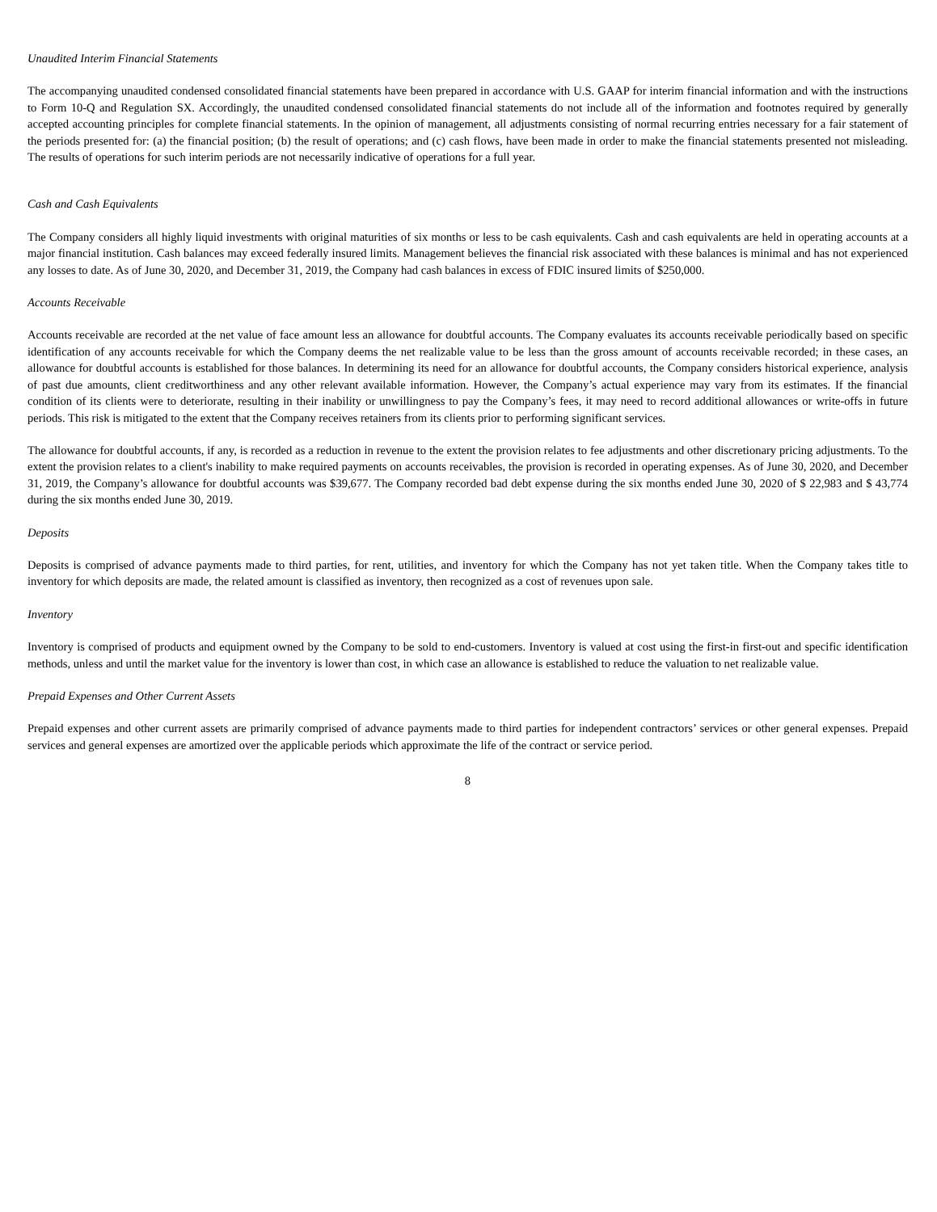Unaudited Interim Financial Statements
The accompanying unaudited condensed consolidated financial statements have been prepared in accordance with U.S. GAAP for interim financial information and with the instructions to Form 10-Q and Regulation SX. Accordingly, the unaudited condensed consolidated financial statements do not include all of the information and footnotes required by generally accepted accounting principles for complete financial statements. In the opinion of management, all adjustments consisting of normal recurring entries necessary for a fair statement of the periods presented for: (a) the financial position; (b) the result of operations; and (c) cash flows, have been made in order to make the financial statements presented not misleading. The results of operations for such interim periods are not necessarily indicative of operations for a full year.
Cash and Cash Equivalents
The Company considers all highly liquid investments with original maturities of six months or less to be cash equivalents. Cash and cash equivalents are held in operating accounts at a major financial institution. Cash balances may exceed federally insured limits. Management believes the financial risk associated with these balances is minimal and has not experienced any losses to date. As of June 30, 2020, and December 31, 2019, the Company had cash balances in excess of FDIC insured limits of $250,000.
Accounts Receivable
Accounts receivable are recorded at the net value of face amount less an allowance for doubtful accounts. The Company evaluates its accounts receivable periodically based on specific identification of any accounts receivable for which the Company deems the net realizable value to be less than the gross amount of accounts receivable recorded; in these cases, an allowance for doubtful accounts is established for those balances. In determining its need for an allowance for doubtful accounts, the Company considers historical experience, analysis of past due amounts, client creditworthiness and any other relevant available information. However, the Company’s actual experience may vary from its estimates. If the financial condition of its clients were to deteriorate, resulting in their inability or unwillingness to pay the Company’s fees, it may need to record additional allowances or write-offs in future periods. This risk is mitigated to the extent that the Company receives retainers from its clients prior to performing significant services.
The allowance for doubtful accounts, if any, is recorded as a reduction in revenue to the extent the provision relates to fee adjustments and other discretionary pricing adjustments. To the extent the provision relates to a client's inability to make required payments on accounts receivables, the provision is recorded in operating expenses. As of June 30, 2020, and December 31, 2019, the Company’s allowance for doubtful accounts was $39,677. The Company recorded bad debt expense during the six months ended June 30, 2020 of $ 22,983 and $ 43,774 during the six months ended June 30, 2019.
Deposits
Deposits is comprised of advance payments made to third parties, for rent, utilities, and inventory for which the Company has not yet taken title. When the Company takes title to inventory for which deposits are made, the related amount is classified as inventory, then recognized as a cost of revenues upon sale.
Inventory
Inventory is comprised of products and equipment owned by the Company to be sold to end-customers. Inventory is valued at cost using the first-in first-out and specific identification methods, unless and until the market value for the inventory is lower than cost, in which case an allowance is established to reduce the valuation to net realizable value.
Prepaid Expenses and Other Current Assets
Prepaid expenses and other current assets are primarily comprised of advance payments made to third parties for independent contractors’ services or other general expenses. Prepaid services and general expenses are amortized over the applicable periods which approximate the life of the contract or service period.
8